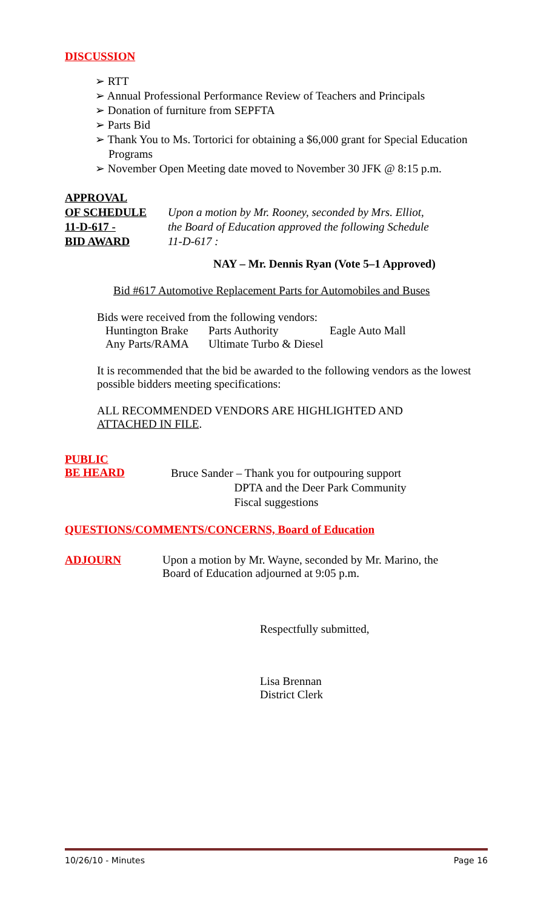DISCUSSION
➢ RTT
➢ Annual Professional Performance Review of Teachers and Principals
➢ Donation of furniture from SEPFTA
➢ Parts Bid
➢ Thank You to Ms. Tortorici for obtaining a $6,000 grant for Special Education Programs
➢ November Open Meeting date moved to November 30 JFK @ 8:15 p.m.
APPROVAL
OF SCHEDULE
11-D-617 -
BID AWARD
Upon a motion by Mr. Rooney, seconded by Mrs. Elliot,
the Board of Education approved the following Schedule
11-D-617 :
NAY – Mr. Dennis Ryan (Vote 5–1 Approved)
Bid #617 Automotive Replacement Parts for Automobiles and Buses
Bids were received from the following vendors:
Huntington Brake Parts Authority Eagle Auto Mall Any Parts/RAMA Ultimate Turbo & Diesel
It is recommended that the bid be awarded to the following vendors as the lowest possible bidders meeting specifications:
ALL RECOMMENDED VENDORS ARE HIGHLIGHTED AND
ATTACHED IN FILE.
PUBLIC
BE HEARD
Bruce Sander – Thank you for outpouring support
DPTA and the Deer Park Community
Fiscal suggestions
QUESTIONS/COMMENTS/CONCERNS, Board of Education
ADJOURN Upon a motion by Mr. Wayne, seconded by Mr. Marino, the
Board of Education adjourned at 9:05 p.m.
Respectfully submitted,
Lisa Brennan
District Clerk
10/26/10 - Minutes Page 16